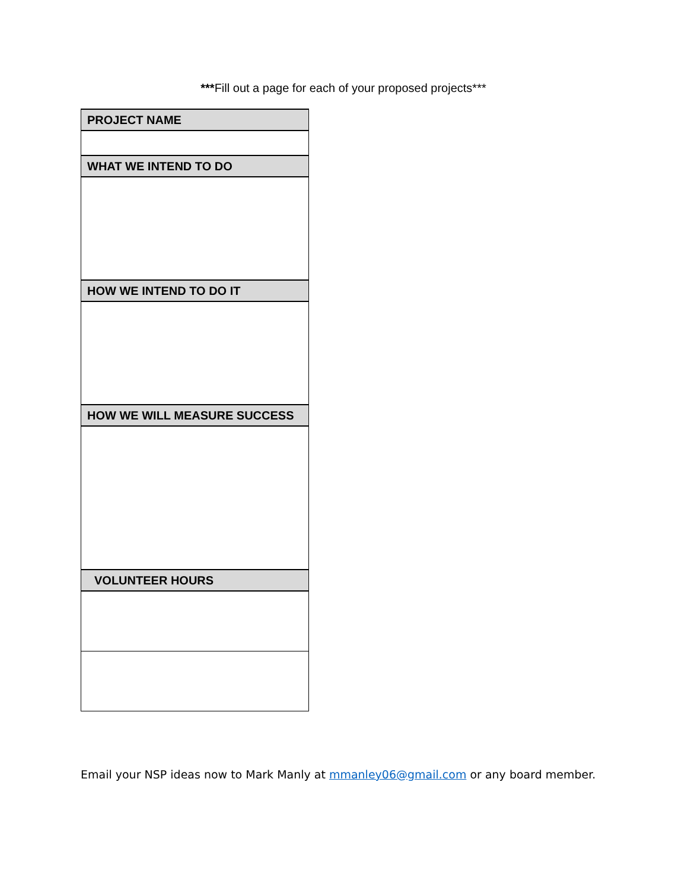***Fill out a page for each of your proposed projects***
| PROJECT NAME |
| --- |
| WHAT WE INTEND TO DO |
| HOW WE INTEND TO DO IT |
| HOW WE WILL MEASURE SUCCESS |
| VOLUNTEER HOURS |
Email your NSP ideas now to Mark Manly at mmanley06@gmail.com or any board member.